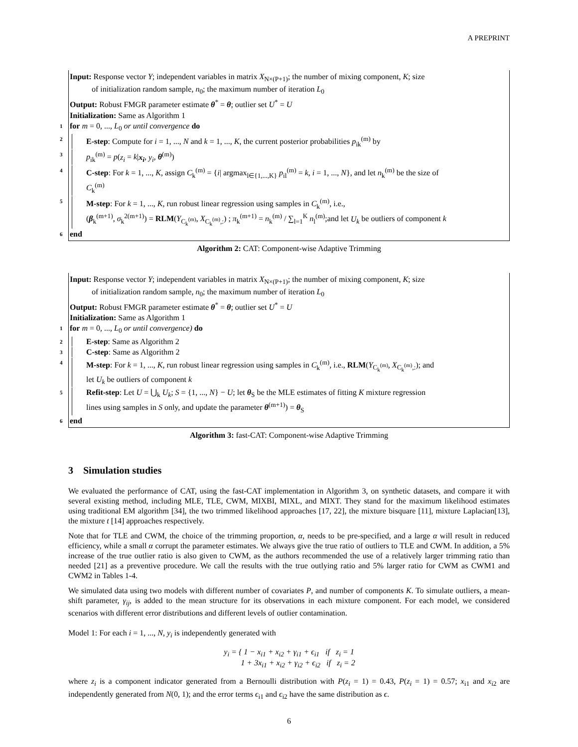A PREPRINT
Input: Response vector Y; independent variables in matrix X<sub>N×(P+1)</sub>; the number of mixing component, K; size
of initialization random sample, n<sub>0</sub>; the maximum number of iteration L<sub>0</sub>
Output: Robust FMGR parameter estimate θ<sup>*</sup> = θ; outlier set U<sup>*</sup> = U
Initialization: Same as Algorithm 1
1
for m = 0, ..., L<sub>0</sub> or until convergence do
2
E-step: Compute for i = 1, ..., N and k = 1, ..., K, the current posterior probabilities p<sub>ik</sub><sup>(m)</sup> by
3
p<sub>ik</sub><sup>(m)</sup> = p(z<sub>i</sub> = k|x<sub>i</sub>, y<sub>i</sub>, θ<sup>(m)</sup>)
4
C-step: For k = 1, ..., K, assign C<sub>k</sub><sup>(m)</sup> = {i| argmax<sub>l∈{1,...,K}</sub> p<sub>il</sub><sup>(m)</sup> = k, i = 1, ..., N}, and let n<sub>k</sub><sup>(m)</sup> be the size of
C<sub>k</sub><sup>(m)</sup>
5
M-step: For k = 1, ..., K, run robust linear regression using samples in C<sub>k</sub><sup>(m)</sup>, i.e.,
(β<sub>k</sub><sup>(m+1)</sup>, σ<sub>k</sub><sup>2(m+1)</sup>) = RLM(Y<sub>C<sub>k</sub><sup>(m)</sup></sub>, X<sub>C<sub>k</sub><sup>(m)</sup>,:</sub>) ; π<sub>k</sub><sup>(m+1)</sup> = n<sub>k</sub><sup>(m)</sup> / ∑<sub>l=1</sub><sup>K</sup> n<sub>l</sub><sup>(m)</sup>;and let U<sub>k</sub> be outliers of component k
6
end
Algorithm 2: CAT: Component-wise Adaptive Trimming
Input: Response vector Y; independent variables in matrix X<sub>N×(P+1)</sub>; the number of mixing component, K; size
of initialization random sample, n<sub>0</sub>; the maximum number of iteration L<sub>0</sub>
Output: Robust FMGR parameter estimate θ<sup>*</sup> = θ; outlier set U<sup>*</sup> = U
Initialization: Same as Algorithm 1
1
for m = 0, ..., L<sub>0</sub> or until convergence) do
2
E-step: Same as Algorithm 2
3
C-step: Same as Algorithm 2
4
M-step: For k = 1, ..., K, run robust linear regression using samples in C<sub>k</sub><sup>(m)</sup>, i.e., RLM(Y<sub>C<sub>k</sub><sup>(m)</sup></sub>, X<sub>C<sub>k</sub><sup>(m)</sup>,:</sub>); and
let U<sub>k</sub> be outliers of component k
5
Refit-step: Let U = ⋃<sub>k</sub> U<sub>k</sub>; S = {1, ..., N} − U; let θ<sub>S</sub> be the MLE estimates of fitting K mixture regression
lines using samples in S only, and update the parameter θ<sup>(m+1)</sup>) = θ<sub>S</sub>
6
end
Algorithm 3: fast-CAT: Component-wise Adaptive Trimming
3 Simulation studies
We evaluated the performance of CAT, using the fast-CAT implementation in Algorithm 3, on synthetic datasets, and compare it with several existing method, including MLE, TLE, CWM, MIXBI, MIXL, and MIXT. They stand for the maximum likelihood estimates using traditional EM algorithm [34], the two trimmed likelihood approaches [17, 22], the mixture bisquare [11], mixture Laplacian[13], the mixture t [14] approaches respectively.
Note that for TLE and CWM, the choice of the trimming proportion, α, needs to be pre-specified, and a large α will result in reduced efficiency, while a small α corrupt the parameter estimates. We always give the true ratio of outliers to TLE and CWM. In addition, a 5% increase of the true outlier ratio is also given to CWM, as the authors recommended the use of a relatively larger trimming ratio than needed [21] as a preventive procedure. We call the results with the true outlying ratio and 5% larger ratio for CWM as CWM1 and CWM2 in Tables 1-4.
We simulated data using two models with different number of covariates P, and number of components K. To simulate outliers, a mean-shift parameter, γ<sub>ij</sub>, is added to the mean structure for its observations in each mixture component. For each model, we considered scenarios with different error distributions and different levels of outlier contamination.
Model 1: For each i = 1, ..., N, y<sub>i</sub> is independently generated with
y<sub>i</sub> = { 1 − x<sub>i1</sub> + x<sub>i2</sub> + γ<sub>i1</sub> + ϵ<sub>i1</sub> if z<sub>i</sub> = 1
1 + 3x<sub>i1</sub> + x<sub>i2</sub> + γ<sub>i2</sub> + ϵ<sub>i2</sub> if z<sub>i</sub> = 2
where z<sub>i</sub> is a component indicator generated from a Bernoulli distribution with P(z<sub>i</sub> = 1) = 0.43, P(z<sub>i</sub> = 1) = 0.57; x<sub>i1</sub> and x<sub>i2</sub> are independently generated from N(0, 1); and the error terms ϵ<sub>i1</sub> and ϵ<sub>i2</sub> have the same distribution as ϵ.
6